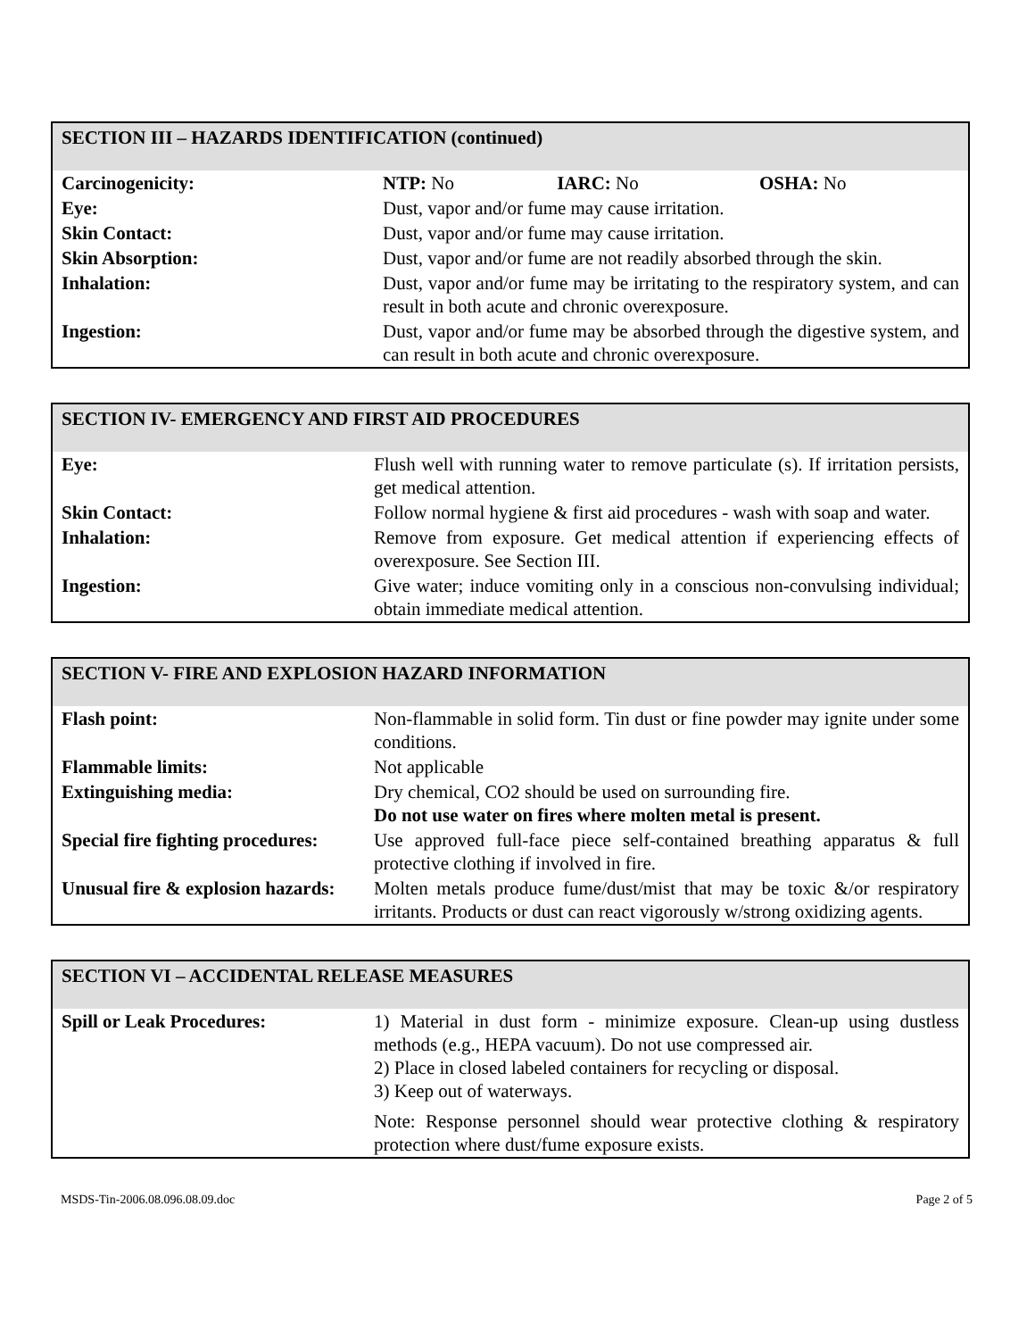| SECTION III – HAZARDS IDENTIFICATION (continued) | |
| --- | --- |
| Carcinogenicity: | NTP: No IARC: No OSHA: No |
| Eye: | Dust, vapor and/or fume may cause irritation. |
| Skin Contact: | Dust, vapor and/or fume may cause irritation. |
| Skin Absorption: | Dust, vapor and/or fume are not readily absorbed through the skin. |
| Inhalation: | Dust, vapor and/or fume may be irritating to the respiratory system, and can result in both acute and chronic overexposure. |
| Ingestion: | Dust, vapor and/or fume may be absorbed through the digestive system, and can result in both acute and chronic overexposure. |
| SECTION IV- EMERGENCY AND FIRST AID PROCEDURES | |
| --- | --- |
| Eye: | Flush well with running water to remove particulate (s). If irritation persists, get medical attention. |
| Skin Contact: | Follow normal hygiene & first aid procedures - wash with soap and water. |
| Inhalation: | Remove from exposure. Get medical attention if experiencing effects of overexposure. See Section III. |
| Ingestion: | Give water; induce vomiting only in a conscious non-convulsing individual; obtain immediate medical attention. |
| SECTION V- FIRE AND EXPLOSION HAZARD INFORMATION | |
| --- | --- |
| Flash point: | Non-flammable in solid form. Tin dust or fine powder may ignite under some conditions. |
| Flammable limits: | Not applicable |
| Extinguishing media: | Dry chemical, CO2 should be used on surrounding fire. Do not use water on fires where molten metal is present. |
| Special fire fighting procedures: | Use approved full-face piece self-contained breathing apparatus & full protective clothing if involved in fire. |
| Unusual fire & explosion hazards: | Molten metals produce fume/dust/mist that may be toxic &/or respiratory irritants. Products or dust can react vigorously w/strong oxidizing agents. |
| SECTION VI – ACCIDENTAL RELEASE MEASURES | |
| --- | --- |
| Spill or Leak Procedures: | 1) Material in dust form - minimize exposure. Clean-up using dustless methods (e.g., HEPA vacuum). Do not use compressed air. 2) Place in closed labeled containers for recycling or disposal. 3) Keep out of waterways. Note: Response personnel should wear protective clothing & respiratory protection where dust/fume exposure exists. |
MSDS-Tin-2006.08.096.08.09.doc Page 2 of 5